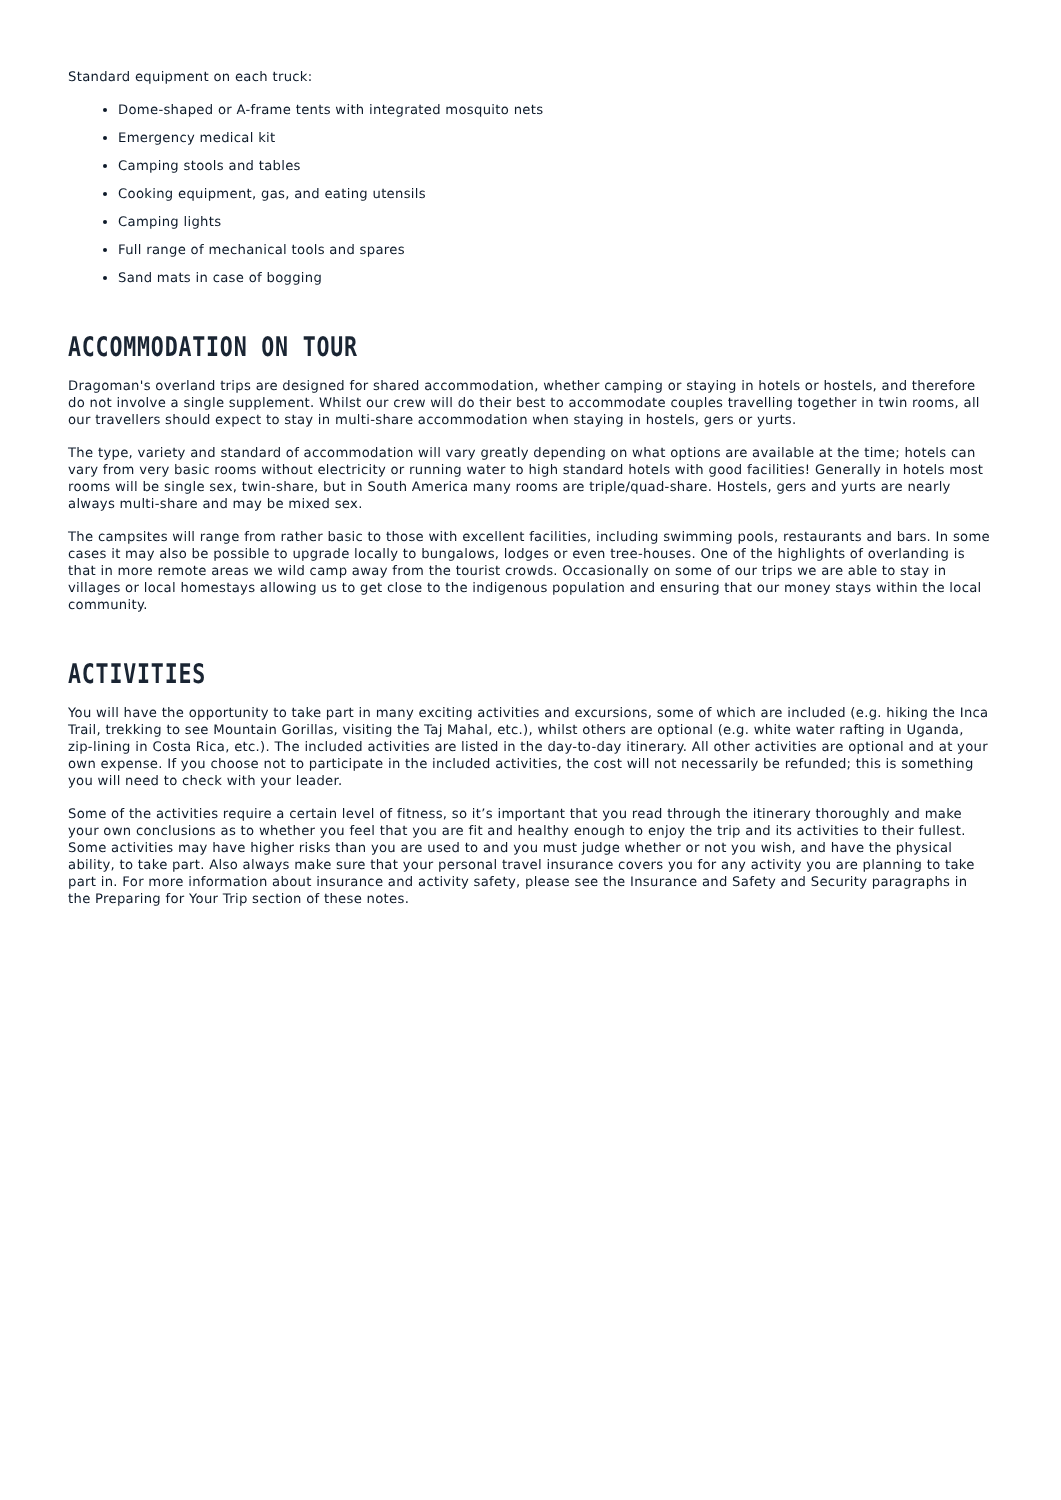Standard equipment on each truck:
Dome-shaped or A-frame tents with integrated mosquito nets
Emergency medical kit
Camping stools and tables
Cooking equipment, gas, and eating utensils
Camping lights
Full range of mechanical tools and spares
Sand mats in case of bogging
ACCOMMODATION ON TOUR
Dragoman's overland trips are designed for shared accommodation, whether camping or staying in hotels or hostels, and therefore do not involve a single supplement. Whilst our crew will do their best to accommodate couples travelling together in twin rooms, all our travellers should expect to stay in multi-share accommodation when staying in hostels, gers or yurts.
The type, variety and standard of accommodation will vary greatly depending on what options are available at the time; hotels can vary from very basic rooms without electricity or running water to high standard hotels with good facilities! Generally in hotels most rooms will be single sex, twin-share, but in South America many rooms are triple/quad-share. Hostels, gers and yurts are nearly always multi-share and may be mixed sex.
The campsites will range from rather basic to those with excellent facilities, including swimming pools, restaurants and bars. In some cases it may also be possible to upgrade locally to bungalows, lodges or even tree-houses. One of the highlights of overlanding is that in more remote areas we wild camp away from the tourist crowds. Occasionally on some of our trips we are able to stay in villages or local homestays allowing us to get close to the indigenous population and ensuring that our money stays within the local community.
ACTIVITIES
You will have the opportunity to take part in many exciting activities and excursions, some of which are included (e.g. hiking the Inca Trail, trekking to see Mountain Gorillas, visiting the Taj Mahal, etc.), whilst others are optional (e.g. white water rafting in Uganda, zip-lining in Costa Rica, etc.). The included activities are listed in the day-to-day itinerary. All other activities are optional and at your own expense. If you choose not to participate in the included activities, the cost will not necessarily be refunded; this is something you will need to check with your leader.
Some of the activities require a certain level of fitness, so it’s important that you read through the itinerary thoroughly and make your own conclusions as to whether you feel that you are fit and healthy enough to enjoy the trip and its activities to their fullest. Some activities may have higher risks than you are used to and you must judge whether or not you wish, and have the physical ability, to take part. Also always make sure that your personal travel insurance covers you for any activity you are planning to take part in. For more information about insurance and activity safety, please see the Insurance and Safety and Security paragraphs in the Preparing for Your Trip section of these notes.